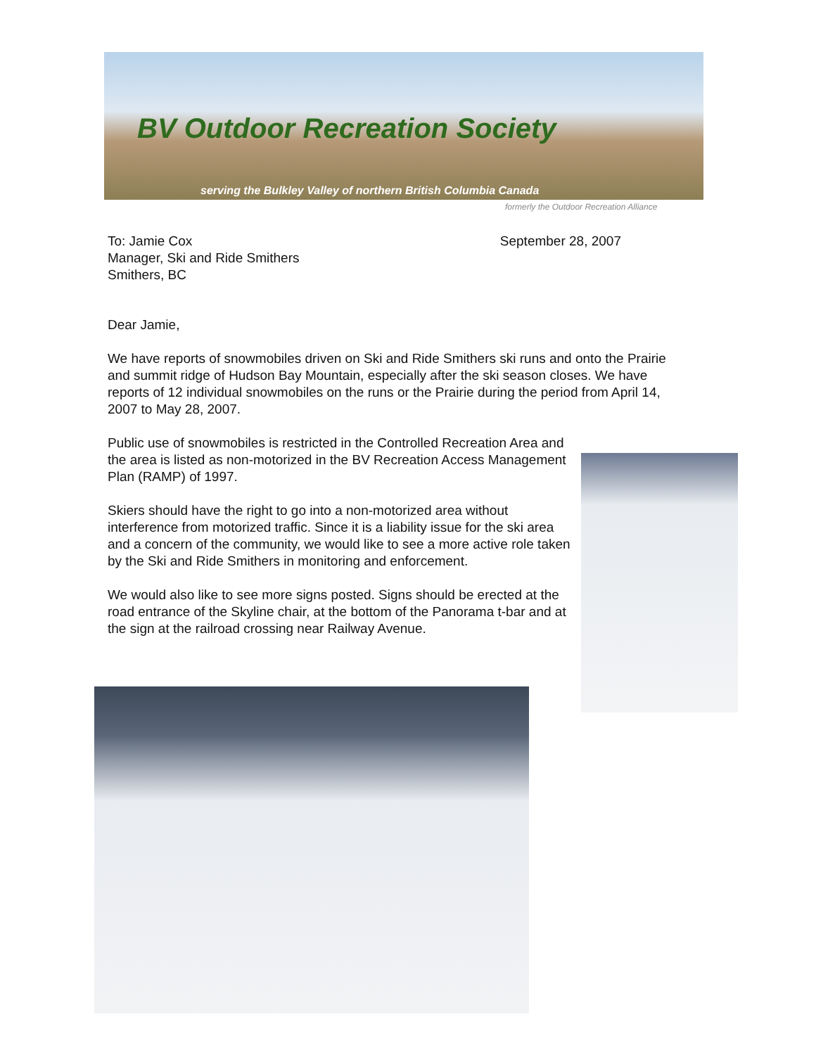BV Outdoor Recreation Society
serving the Bulkley Valley of northern British Columbia Canada
formerly the Outdoor Recreation Alliance
September 28, 2007 To: Jamie Cox
Manager, Ski and Ride Smithers
Smithers, BC
Dear Jamie,
We have reports of snowmobiles driven on Ski and Ride Smithers ski runs and onto the Prairie and summit ridge of Hudson Bay Mountain, especially after the ski season closes. We have reports of 12 individual snowmobiles on the runs or the Prairie during the period from April 14, 2007 to May 28, 2007.
Public use of snowmobiles is restricted in the Controlled Recreation Area and the area is listed as non-motorized in the BV Recreation Access Management Plan (RAMP) of 1997.
Skiers should have the right to go into a non-motorized area without interference from motorized traffic. Since it is a liability issue for the ski area and a concern of the community, we would like to see a more active role taken by the Ski and Ride Smithers in monitoring and enforcement.
We would also like to see more signs posted. Signs should be erected at the road entrance of the Skyline chair, at the bottom of the Panorama t-bar and at the sign at the railroad crossing near Railway Avenue.